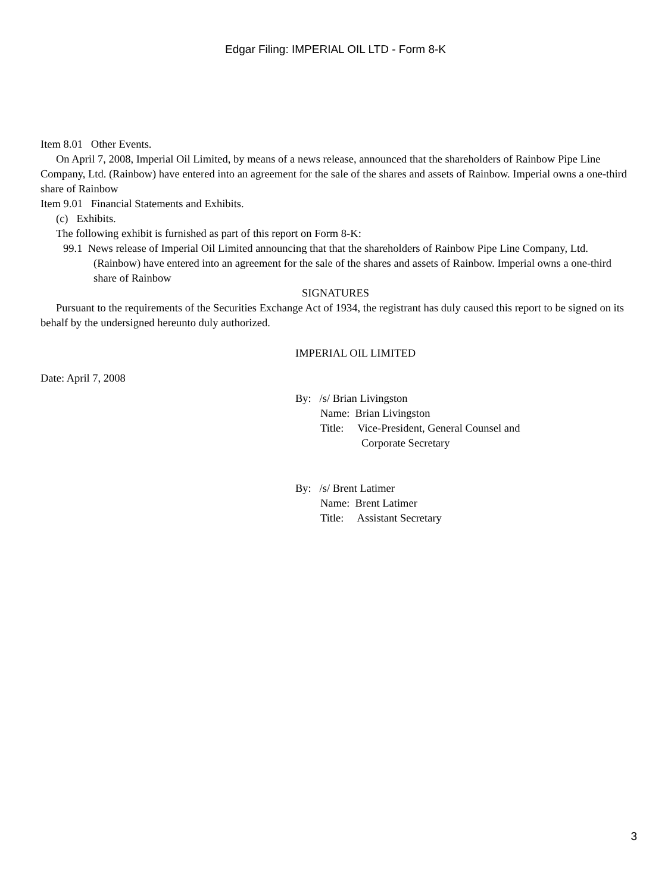Edgar Filing: IMPERIAL OIL LTD - Form 8-K
Item 8.01 Other Events.
On April 7, 2008, Imperial Oil Limited, by means of a news release, announced that the shareholders of Rainbow Pipe Line Company, Ltd. (Rainbow) have entered into an agreement for the sale of the shares and assets of Rainbow. Imperial owns a one-third share of Rainbow
Item 9.01 Financial Statements and Exhibits.
(c) Exhibits.
The following exhibit is furnished as part of this report on Form 8-K:
99.1 News release of Imperial Oil Limited announcing that that the shareholders of Rainbow Pipe Line Company, Ltd. (Rainbow) have entered into an agreement for the sale of the shares and assets of Rainbow. Imperial owns a one-third share of Rainbow
SIGNATURES
Pursuant to the requirements of the Securities Exchange Act of 1934, the registrant has duly caused this report to be signed on its behalf by the undersigned hereunto duly authorized.
IMPERIAL OIL LIMITED
Date: April 7, 2008
By: /s/ Brian Livingston
Name: Brian Livingston
Title: Vice-President, General Counsel and
Corporate Secretary
By: /s/ Brent Latimer
Name: Brent Latimer
Title: Assistant Secretary
3